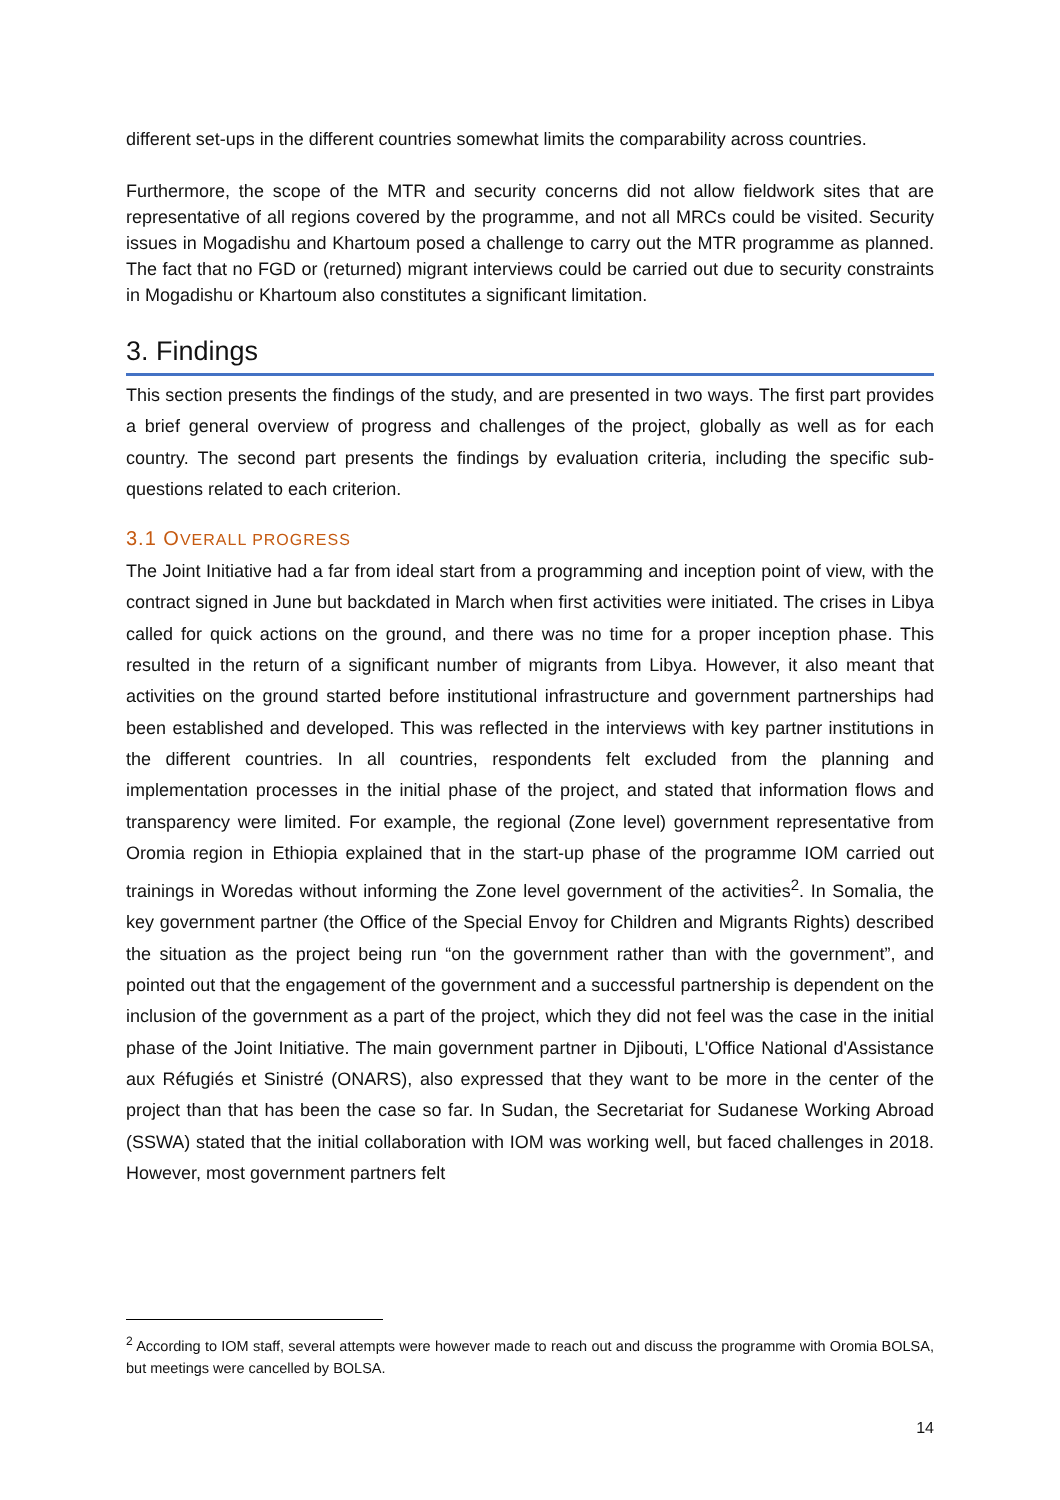different set-ups in the different countries somewhat limits the comparability across countries.
Furthermore, the scope of the MTR and security concerns did not allow fieldwork sites that are representative of all regions covered by the programme, and not all MRCs could be visited. Security issues in Mogadishu and Khartoum posed a challenge to carry out the MTR programme as planned. The fact that no FGD or (returned) migrant interviews could be carried out due to security constraints in Mogadishu or Khartoum also constitutes a significant limitation.
3. Findings
This section presents the findings of the study, and are presented in two ways. The first part provides a brief general overview of progress and challenges of the project, globally as well as for each country. The second part presents the findings by evaluation criteria, including the specific sub-questions related to each criterion.
3.1 OVERALL PROGRESS
The Joint Initiative had a far from ideal start from a programming and inception point of view, with the contract signed in June but backdated in March when first activities were initiated. The crises in Libya called for quick actions on the ground, and there was no time for a proper inception phase. This resulted in the return of a significant number of migrants from Libya. However, it also meant that activities on the ground started before institutional infrastructure and government partnerships had been established and developed. This was reflected in the interviews with key partner institutions in the different countries. In all countries, respondents felt excluded from the planning and implementation processes in the initial phase of the project, and stated that information flows and transparency were limited. For example, the regional (Zone level) government representative from Oromia region in Ethiopia explained that in the start-up phase of the programme IOM carried out trainings in Woredas without informing the Zone level government of the activities<sup>2</sup>. In Somalia, the key government partner (the Office of the Special Envoy for Children and Migrants Rights) described the situation as the project being run “on the government rather than with the government”, and pointed out that the engagement of the government and a successful partnership is dependent on the inclusion of the government as a part of the project, which they did not feel was the case in the initial phase of the Joint Initiative. The main government partner in Djibouti, L'Office National d'Assistance aux Réfugiés et Sinistré (ONARS), also expressed that they want to be more in the center of the project than that has been the case so far. In Sudan, the Secretariat for Sudanese Working Abroad (SSWA) stated that the initial collaboration with IOM was working well, but faced challenges in 2018. However, most government partners felt
<sup>2</sup> According to IOM staff, several attempts were however made to reach out and discuss the programme with Oromia BOLSA, but meetings were cancelled by BOLSA.
14